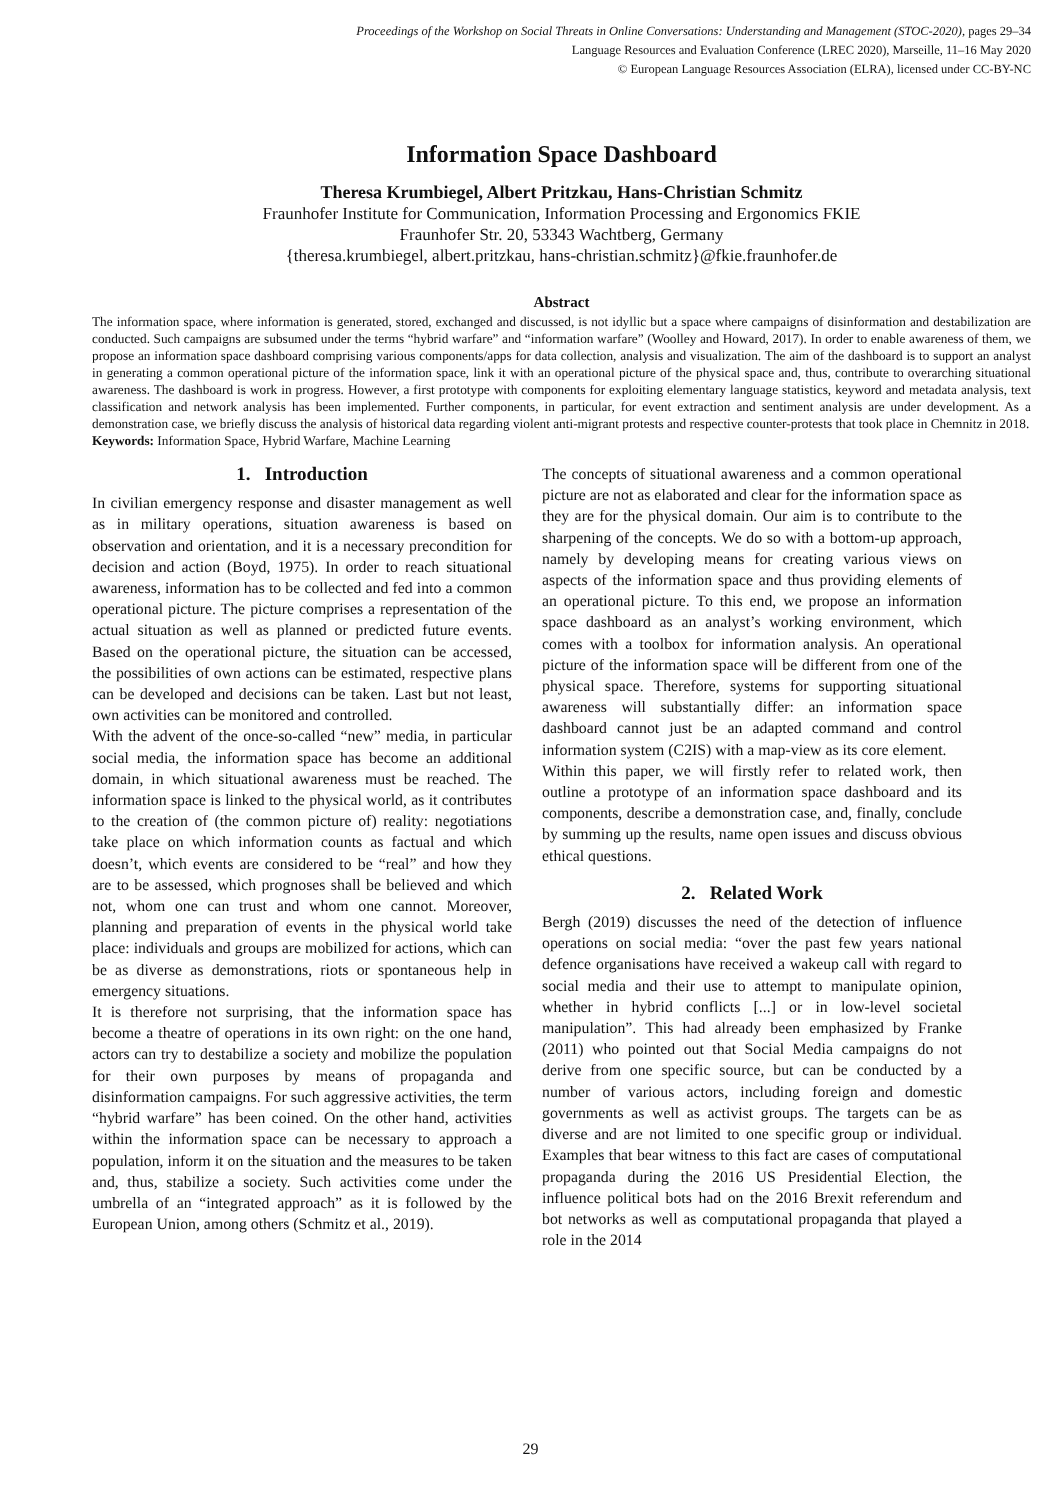Proceedings of the Workshop on Social Threats in Online Conversations: Understanding and Management (STOC-2020), pages 29–34
Language Resources and Evaluation Conference (LREC 2020), Marseille, 11–16 May 2020
© European Language Resources Association (ELRA), licensed under CC-BY-NC
Information Space Dashboard
Theresa Krumbiegel, Albert Pritzkau, Hans-Christian Schmitz
Fraunhofer Institute for Communication, Information Processing and Ergonomics FKIE
Fraunhofer Str. 20, 53343 Wachtberg, Germany
{theresa.krumbiegel, albert.pritzkau, hans-christian.schmitz}@fkie.fraunhofer.de
Abstract
The information space, where information is generated, stored, exchanged and discussed, is not idyllic but a space where campaigns of disinformation and destabilization are conducted. Such campaigns are subsumed under the terms “hybrid warfare” and “information warfare” (Woolley and Howard, 2017). In order to enable awareness of them, we propose an information space dashboard comprising various components/apps for data collection, analysis and visualization. The aim of the dashboard is to support an analyst in generating a common operational picture of the information space, link it with an operational picture of the physical space and, thus, contribute to overarching situational awareness. The dashboard is work in progress. However, a first prototype with components for exploiting elementary language statistics, keyword and metadata analysis, text classification and network analysis has been implemented. Further components, in particular, for event extraction and sentiment analysis are under development. As a demonstration case, we briefly discuss the analysis of historical data regarding violent anti-migrant protests and respective counter-protests that took place in Chemnitz in 2018.
Keywords: Information Space, Hybrid Warfare, Machine Learning
1. Introduction
In civilian emergency response and disaster management as well as in military operations, situation awareness is based on observation and orientation, and it is a necessary precondition for decision and action (Boyd, 1975). In order to reach situational awareness, information has to be collected and fed into a common operational picture. The picture comprises a representation of the actual situation as well as planned or predicted future events. Based on the operational picture, the situation can be accessed, the possibilities of own actions can be estimated, respective plans can be developed and decisions can be taken. Last but not least, own activities can be monitored and controlled.
With the advent of the once-so-called “new” media, in particular social media, the information space has become an additional domain, in which situational awareness must be reached. The information space is linked to the physical world, as it contributes to the creation of (the common picture of) reality: negotiations take place on which information counts as factual and which doesn’t, which events are considered to be “real” and how they are to be assessed, which prognoses shall be believed and which not, whom one can trust and whom one cannot. Moreover, planning and preparation of events in the physical world take place: individuals and groups are mobilized for actions, which can be as diverse as demonstrations, riots or spontaneous help in emergency situations.
It is therefore not surprising, that the information space has become a theatre of operations in its own right: on the one hand, actors can try to destabilize a society and mobilize the population for their own purposes by means of propaganda and disinformation campaigns. For such aggressive activities, the term “hybrid warfare” has been coined. On the other hand, activities within the information space can be necessary to approach a population, inform it on the situation and the measures to be taken and, thus, stabilize a society. Such activities come under the umbrella of an “integrated approach” as it is followed by the European Union, among others (Schmitz et al., 2019).
The concepts of situational awareness and a common operational picture are not as elaborated and clear for the information space as they are for the physical domain. Our aim is to contribute to the sharpening of the concepts. We do so with a bottom-up approach, namely by developing means for creating various views on aspects of the information space and thus providing elements of an operational picture. To this end, we propose an information space dashboard as an analyst’s working environment, which comes with a toolbox for information analysis. An operational picture of the information space will be different from one of the physical space. Therefore, systems for supporting situational awareness will substantially differ: an information space dashboard cannot just be an adapted command and control information system (C2IS) with a map-view as its core element.
Within this paper, we will firstly refer to related work, then outline a prototype of an information space dashboard and its components, describe a demonstration case, and, finally, conclude by summing up the results, name open issues and discuss obvious ethical questions.
2. Related Work
Bergh (2019) discusses the need of the detection of influence operations on social media: “over the past few years national defence organisations have received a wakeup call with regard to social media and their use to attempt to manipulate opinion, whether in hybrid conflicts [...] or in low-level societal manipulation”. This had already been emphasized by Franke (2011) who pointed out that Social Media campaigns do not derive from one specific source, but can be conducted by a number of various actors, including foreign and domestic governments as well as activist groups. The targets can be as diverse and are not limited to one specific group or individual. Examples that bear witness to this fact are cases of computational propaganda during the 2016 US Presidential Election, the influence political bots had on the 2016 Brexit referendum and bot networks as well as computational propaganda that played a role in the 2014
29